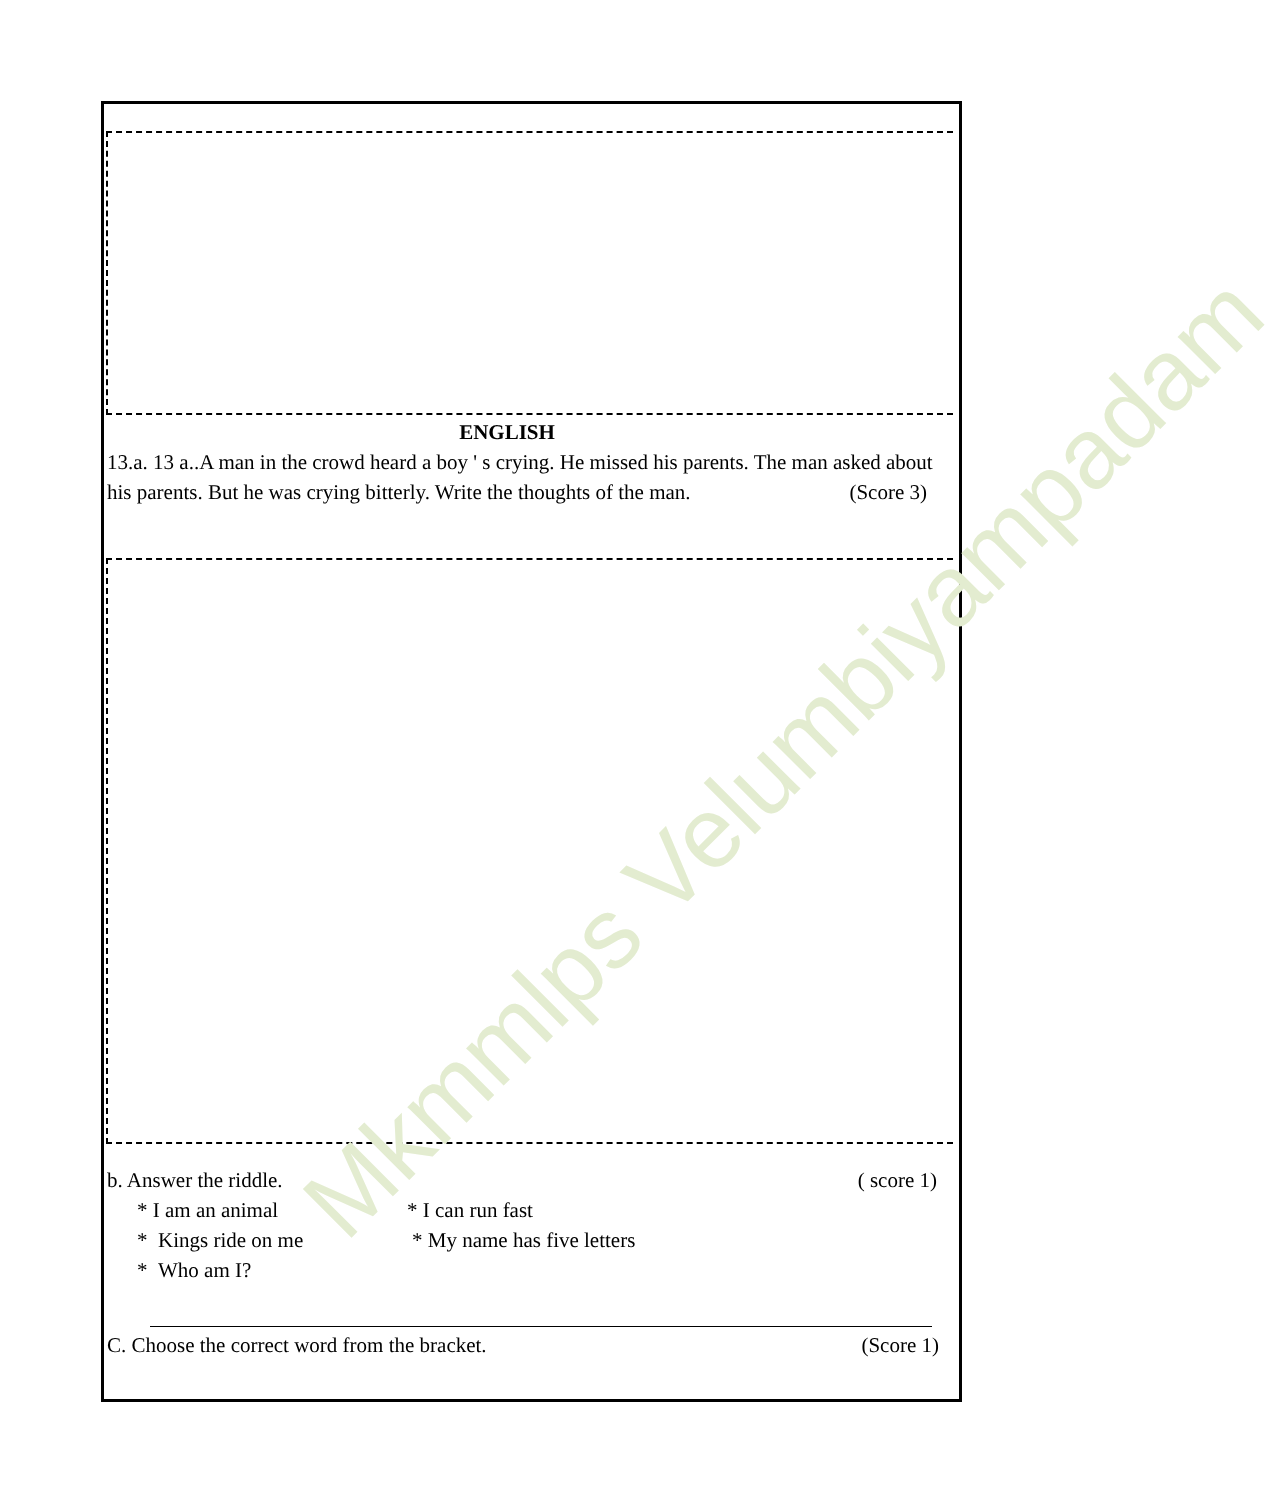Mkmmlps Velumbiyampadam
ENGLISH
13.a. 13 a..A man in the crowd heard a boy ' s crying. He missed his parents. The man asked about his parents. But he was crying bitterly. Write the thoughts of the man. (Score 3)
b. Answer the riddle. ( score 1)
* I am an animal * I can run fast
* Kings ride on me * My name has five letters
* Who am I?
C. Choose the correct word from the bracket. (Score 1)